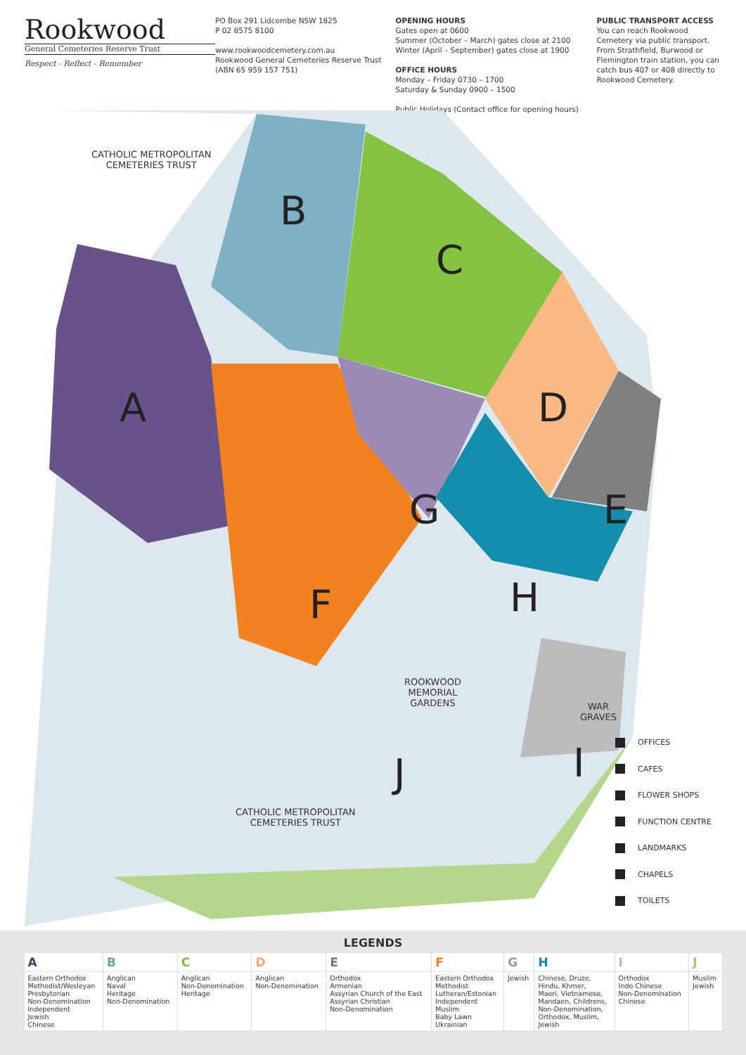Rookwood
General Cemeteries Reserve Trust
Respect - Reflect - Remember
PO Box 291 Lidcombe NSW 1825
P 02 8575 8100
www.rookwoodcemetery.com.au
Rookwood General Cemeteries Reserve Trust
(ABN 65 959 157 751)
OPENING HOURS
Gates open at 0600
Summer (October – March) gates close at 2100
Winter (April – September) gates close at 1900
OFFICE HOURS
Monday – Friday 0730 – 1700
Saturday & Sunday 0900 – 1500
Public Holidays (Contact office for opening hours)
PUBLIC TRANSPORT ACCESS
You can reach Rookwood Cemetery via public transport. From Strathfield, Burwood or Flemington train station, you can catch bus 407 or 408 directly to Rookwood Cemetery.
CATHOLIC METROPOLITAN
CEMETERIES TRUST
A
B
C
D
E
F
G
H
I
J
ROOKWOOD
MEMORIAL
GARDENS
WAR
GRAVES
CATHOLIC METROPOLITAN
CEMETERIES TRUST
OFFICES
CAFES
FLOWER SHOPS
FUNCTION CENTRE
LANDMARKS
CHAPELS
TOILETS
LEGENDS
| A | B | C | D | E | F | G | H | I | J |
| --- | --- | --- | --- | --- | --- | --- | --- | --- | --- |
| Eastern Orthodox Methodist/Wesleyan Presbyterian Non-Denomination Independent Jewish Chinese | Anglican Naval Heritage Non-Denomination | Anglican Non-Denomination Heritage | Anglican Non-Denomination | Orthodox Armenian Assyrian Church of the East Assyrian Christian Non-Denomination | Eastern Orthodox Methodist Lutheran/Estonian Independent Muslim Baby Lawn Ukrainian | Jewish | Chinese, Druze, Hindu, Khmer, Maori, Vietnamese, Mandaen, Childrens, Non-Denomination, Orthodox, Muslim, Jewish | Orthodox Indo Chinese Non-Denomination Chinese | Muslim Jewish |